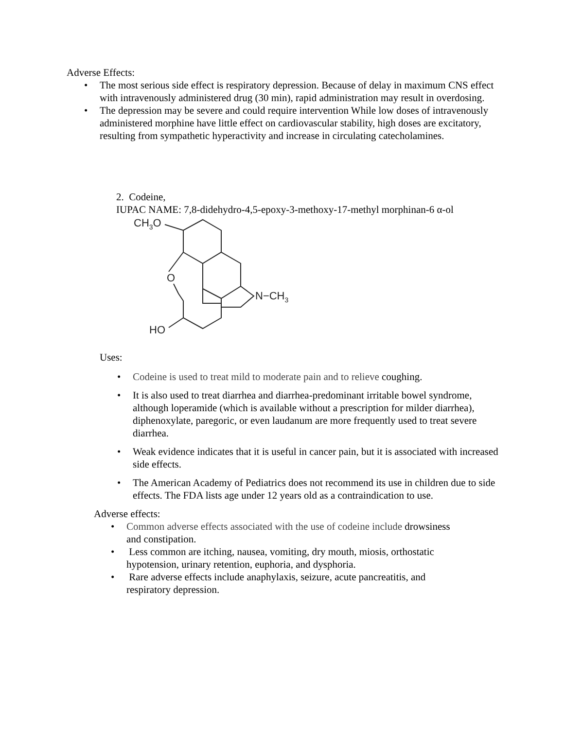Adverse Effects:
• The most serious side effect is respiratory depression. Because of delay in maximum CNS effect with intravenously administered drug (30 min), rapid administration may result in overdosing.
• The depression may be severe and could require intervention While low doses of intravenously administered morphine have little effect on cardiovascular stability, high doses are excitatory, resulting from sympathetic hyperactivity and increase in circulating catecholamines.
2. Codeine,
IUPAC NAME: 7,8-didehydro-4,5-epoxy-3-methoxy-17-methyl morphinan-6 α-ol
CH3O
O
N−CH3
HO
Uses:
• Codeine is used to treat mild to moderate pain and to relieve coughing.
• It is also used to treat diarrhea and diarrhea-predominant irritable bowel syndrome, although loperamide (which is available without a prescription for milder diarrhea), diphenoxylate, paregoric, or even laudanum are more frequently used to treat severe diarrhea.
• Weak evidence indicates that it is useful in cancer pain, but it is associated with increased side effects.
• The American Academy of Pediatrics does not recommend its use in children due to side effects. The FDA lists age under 12 years old as a contraindication to use.
Adverse effects:
• Common adverse effects associated with the use of codeine include drowsiness and constipation.
• Less common are itching, nausea, vomiting, dry mouth, miosis, orthostatic hypotension, urinary retention, euphoria, and dysphoria.
• Rare adverse effects include anaphylaxis, seizure, acute pancreatitis, and respiratory depression.